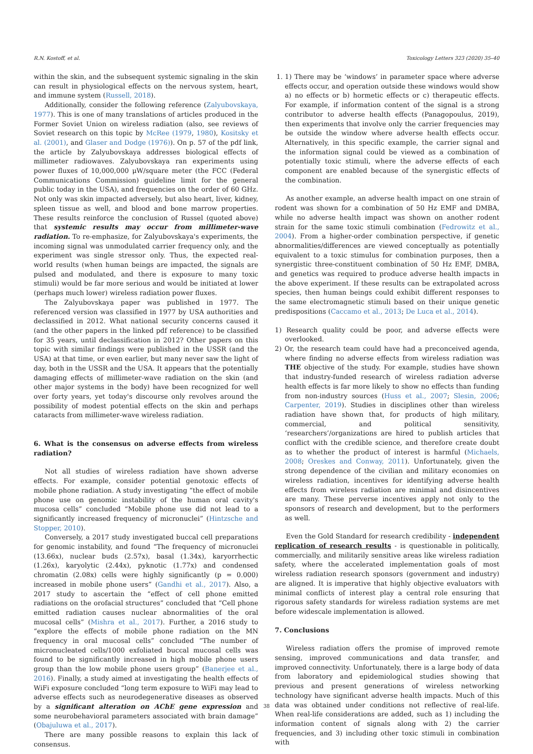R.N. Kostoff, et al. Toxicology Letters 323 (2020) 35–40
within the skin, and the subsequent systemic signaling in the skin can result in physiological effects on the nervous system, heart, and immune system (Russell, 2018).
Additionally, consider the following reference (Zalyubovskaya, 1977). This is one of many translations of articles produced in the Former Soviet Union on wireless radiation (also, see reviews of Soviet research on this topic by McRee (1979, 1980), Kositsky et al. (2001), and Glaser and Dodge (1976)). On p. 57 of the pdf link, the article by Zalyubovskaya addresses biological effects of millimeter radiowaves. Zalyubovskaya ran experiments using power fluxes of 10,000,000 μW/square meter (the FCC (Federal Communications Commission) guideline limit for the general public today in the USA), and frequencies on the order of 60 GHz. Not only was skin impacted adversely, but also heart, liver, kidney, spleen tissue as well, and blood and bone marrow properties. These results reinforce the conclusion of Russel (quoted above) that systemic results may occur from millimeter-wave radiation. To re-emphasize, for Zalyubovskaya's experiments, the incoming signal was unmodulated carrier frequency only, and the experiment was single stressor only. Thus, the expected real-world results (when human beings are impacted, the signals are pulsed and modulated, and there is exposure to many toxic stimuli) would be far more serious and would be initiated at lower (perhaps much lower) wireless radiation power fluxes.
The Zalyubovskaya paper was published in 1977. The referenced version was classified in 1977 by USA authorities and declassified in 2012. What national security concerns caused it (and the other papers in the linked pdf reference) to be classified for 35 years, until declassification in 2012? Other papers on this topic with similar findings were published in the USSR (and the USA) at that time, or even earlier, but many never saw the light of day, both in the USSR and the USA. It appears that the potentially damaging effects of millimeter-wave radiation on the skin (and other major systems in the body) have been recognized for well over forty years, yet today's discourse only revolves around the possibility of modest potential effects on the skin and perhaps cataracts from millimeter-wave wireless radiation.
6. What is the consensus on adverse effects from wireless radiation?
Not all studies of wireless radiation have shown adverse effects. For example, consider potential genotoxic effects of mobile phone radiation. A study investigating “the effect of mobile phone use on genomic instability of the human oral cavity's mucosa cells” concluded “Mobile phone use did not lead to a significantly increased frequency of micronuclei” (Hintzsche and Stopper, 2010).
Conversely, a 2017 study investigated buccal cell preparations for genomic instability, and found “The frequency of micronuclei (13.66x), nuclear buds (2.57x), basal (1.34x), karyorrhectic (1.26x), karyolytic (2.44x), pyknotic (1.77x) and condensed chromatin (2.08x) cells were highly significantly (p = 0.000) increased in mobile phone users” (Gandhi et al., 2017). Also, a 2017 study to ascertain the “effect of cell phone emitted radiations on the orofacial structures” concluded that “Cell phone emitted radiation causes nuclear abnormalities of the oral mucosal cells” (Mishra et al., 2017). Further, a 2016 study to “explore the effects of mobile phone radiation on the MN frequency in oral mucosal cells” concluded “The number of micronucleated cells/1000 exfoliated buccal mucosal cells was found to be significantly increased in high mobile phone users group than the low mobile phone users group” (Banerjee et al., 2016). Finally, a study aimed at investigating the health effects of WiFi exposure concluded “long term exposure to WiFi may lead to adverse effects such as neurodegenerative diseases as observed by a significant alteration on AChE gene expression and some neurobehavioral parameters associated with brain damage” (Obajuluwa et al., 2017).
There are many possible reasons to explain this lack of consensus.
1. 1) There may be ‘windows’ in parameter space where adverse effects occur, and operation outside these windows would show a) no effects or b) hormetic effects or c) therapeutic effects. For example, if information content of the signal is a strong contributor to adverse health effects (Panagopoulus, 2019), then experiments that involve only the carrier frequencies may be outside the window where adverse health effects occur. Alternatively, in this specific example, the carrier signal and the information signal could be viewed as a combination of potentially toxic stimuli, where the adverse effects of each component are enabled because of the synergistic effects of the combination.
As another example, an adverse health impact on one strain of rodent was shown for a combination of 50 Hz EMF and DMBA, while no adverse health impact was shown on another rodent strain for the same toxic stimuli combination (Fedrowitz et al., 2004). From a higher-order combination perspective, if genetic abnormalities/differences are viewed conceptually as potentially equivalent to a toxic stimulus for combination purposes, then a synergistic three-constituent combination of 50 Hz EMF, DMBA, and genetics was required to produce adverse health impacts in the above experiment. If these results can be extrapolated across species, then human beings could exhibit different responses to the same electromagnetic stimuli based on their unique genetic predispositions (Caccamo et al., 2013; De Luca et al., 2014).
1) Research quality could be poor, and adverse effects were overlooked.
2) Or, the research team could have had a preconceived agenda, where finding no adverse effects from wireless radiation was THE objective of the study. For example, studies have shown that industry-funded research of wireless radiation adverse health effects is far more likely to show no effects than funding from non-industry sources (Huss et al., 2007; Slesin, 2006; Carpenter, 2019). Studies in disciplines other than wireless radiation have shown that, for products of high military, commercial, and political sensitivity, ‘researchers’/organizations are hired to publish articles that conflict with the credible science, and therefore create doubt as to whether the product of interest is harmful (Michaels, 2008; Oreskes and Conway, 2011). Unfortunately, given the strong dependence of the civilian and military economies on wireless radiation, incentives for identifying adverse health effects from wireless radiation are minimal and disincentives are many. These perverse incentives apply not only to the sponsors of research and development, but to the performers as well.
Even the Gold Standard for research credibility - independent replication of research results - is questionable in politically, commercially, and militarily sensitive areas like wireless radiation safety, where the accelerated implementation goals of most wireless radiation research sponsors (government and industry) are aligned. It is imperative that highly objective evaluators with minimal conflicts of interest play a central role ensuring that rigorous safety standards for wireless radiation systems are met before widescale implementation is allowed.
7. Conclusions
Wireless radiation offers the promise of improved remote sensing, improved communications and data transfer, and improved connectivity. Unfortunately, there is a large body of data from laboratory and epidemiological studies showing that previous and present generations of wireless networking technology have significant adverse health impacts. Much of this data was obtained under conditions not reflective of real-life. When real-life considerations are added, such as 1) including the information content of signals along with 2) the carrier frequencies, and 3) including other toxic stimuli in combination with
38